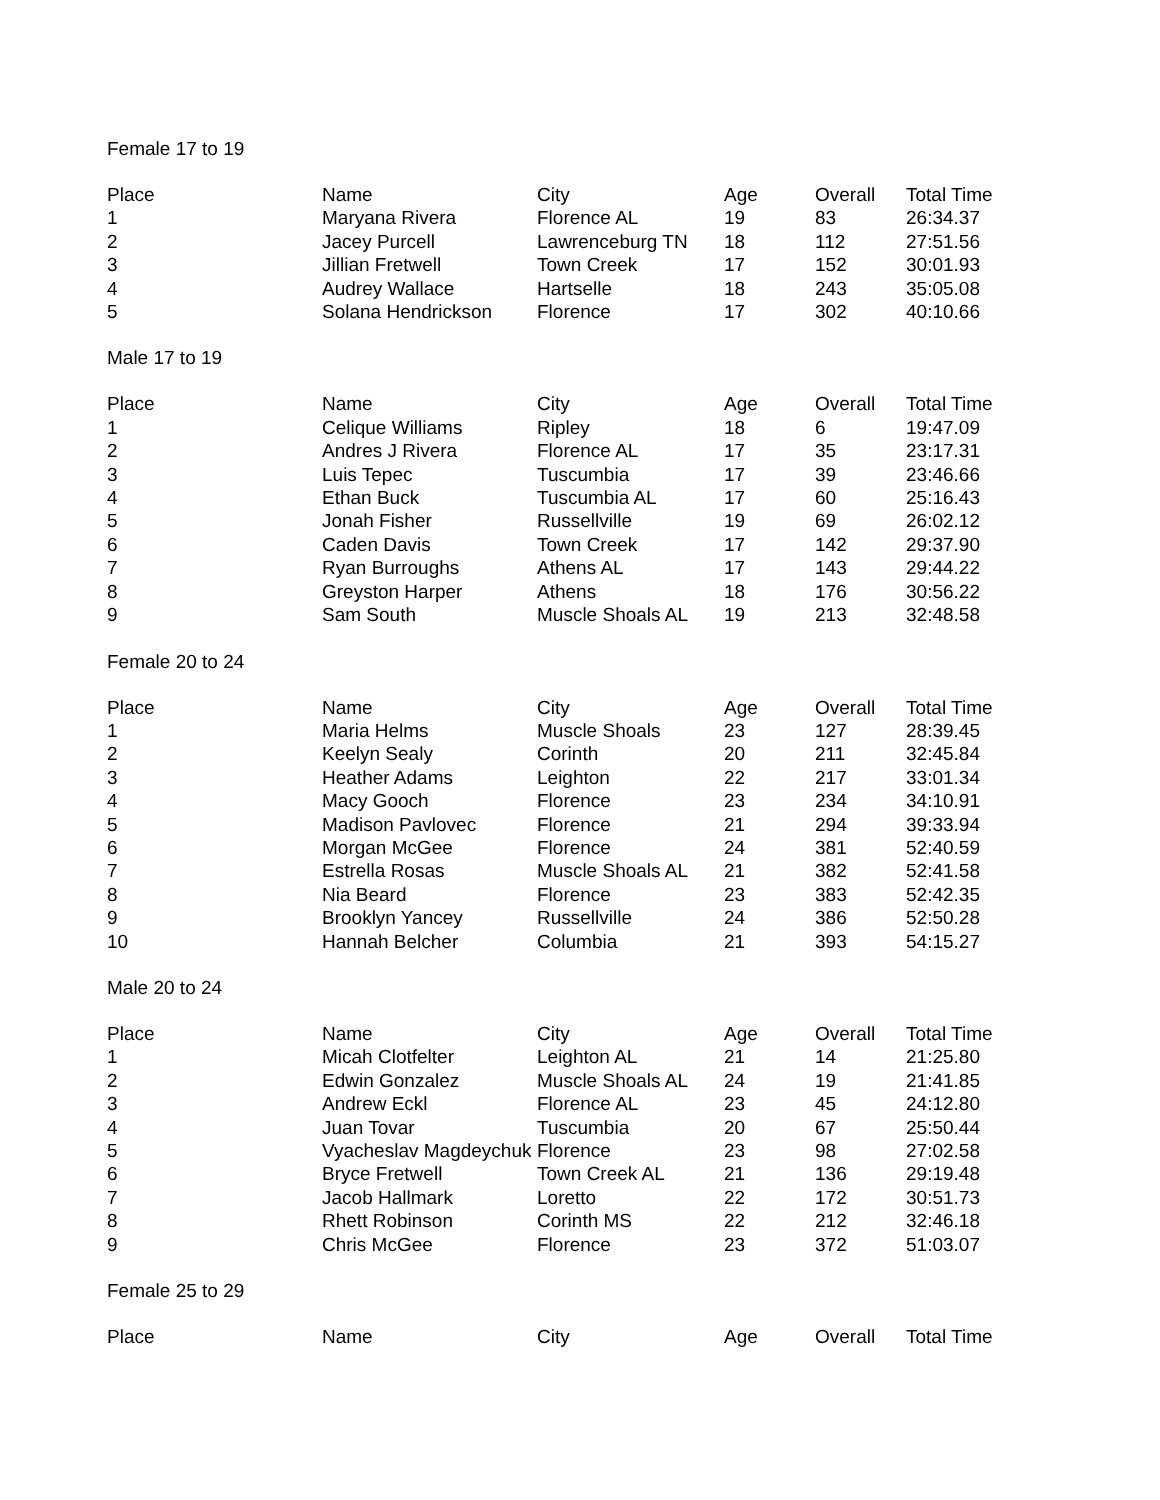Female 17 to 19
| Place | Name | City | Age | Overall | Total Time |
| --- | --- | --- | --- | --- | --- |
| 1 | Maryana Rivera | Florence AL | 19 | 83 | 26:34.37 |
| 2 | Jacey Purcell | Lawrenceburg TN | 18 | 112 | 27:51.56 |
| 3 | Jillian Fretwell | Town Creek | 17 | 152 | 30:01.93 |
| 4 | Audrey Wallace | Hartselle | 18 | 243 | 35:05.08 |
| 5 | Solana Hendrickson | Florence | 17 | 302 | 40:10.66 |
Male 17 to 19
| Place | Name | City | Age | Overall | Total Time |
| --- | --- | --- | --- | --- | --- |
| 1 | Celique Williams | Ripley | 18 | 6 | 19:47.09 |
| 2 | Andres J Rivera | Florence AL | 17 | 35 | 23:17.31 |
| 3 | Luis Tepec | Tuscumbia | 17 | 39 | 23:46.66 |
| 4 | Ethan Buck | Tuscumbia AL | 17 | 60 | 25:16.43 |
| 5 | Jonah Fisher | Russellville | 19 | 69 | 26:02.12 |
| 6 | Caden Davis | Town Creek | 17 | 142 | 29:37.90 |
| 7 | Ryan Burroughs | Athens AL | 17 | 143 | 29:44.22 |
| 8 | Greyston Harper | Athens | 18 | 176 | 30:56.22 |
| 9 | Sam South | Muscle Shoals AL | 19 | 213 | 32:48.58 |
Female 20 to 24
| Place | Name | City | Age | Overall | Total Time |
| --- | --- | --- | --- | --- | --- |
| 1 | Maria Helms | Muscle Shoals | 23 | 127 | 28:39.45 |
| 2 | Keelyn Sealy | Corinth | 20 | 211 | 32:45.84 |
| 3 | Heather Adams | Leighton | 22 | 217 | 33:01.34 |
| 4 | Macy Gooch | Florence | 23 | 234 | 34:10.91 |
| 5 | Madison Pavlovec | Florence | 21 | 294 | 39:33.94 |
| 6 | Morgan McGee | Florence | 24 | 381 | 52:40.59 |
| 7 | Estrella Rosas | Muscle Shoals AL | 21 | 382 | 52:41.58 |
| 8 | Nia Beard | Florence | 23 | 383 | 52:42.35 |
| 9 | Brooklyn Yancey | Russellville | 24 | 386 | 52:50.28 |
| 10 | Hannah Belcher | Columbia | 21 | 393 | 54:15.27 |
Male 20 to 24
| Place | Name | City | Age | Overall | Total Time |
| --- | --- | --- | --- | --- | --- |
| 1 | Micah Clotfelter | Leighton AL | 21 | 14 | 21:25.80 |
| 2 | Edwin Gonzalez | Muscle Shoals AL | 24 | 19 | 21:41.85 |
| 3 | Andrew Eckl | Florence AL | 23 | 45 | 24:12.80 |
| 4 | Juan Tovar | Tuscumbia | 20 | 67 | 25:50.44 |
| 5 | Vyacheslav Magdeychuk | Florence | 23 | 98 | 27:02.58 |
| 6 | Bryce Fretwell | Town Creek AL | 21 | 136 | 29:19.48 |
| 7 | Jacob Hallmark | Loretto | 22 | 172 | 30:51.73 |
| 8 | Rhett Robinson | Corinth MS | 22 | 212 | 32:46.18 |
| 9 | Chris McGee | Florence | 23 | 372 | 51:03.07 |
Female 25 to 29
| Place | Name | City | Age | Overall | Total Time |
| --- | --- | --- | --- | --- | --- |